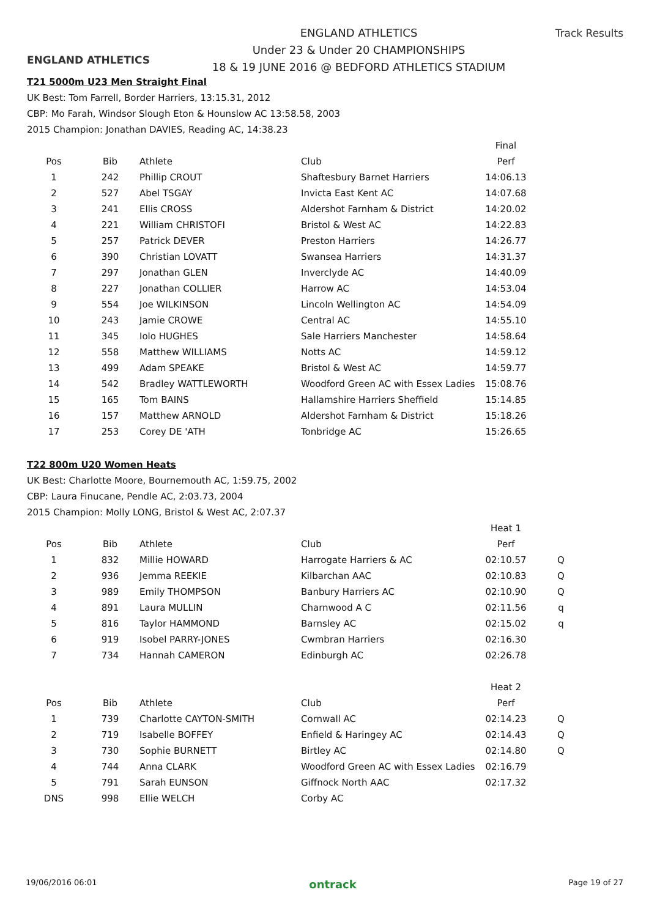ENGLAND ATHLETICS
ENGLAND ATHLETICS
Under 23 & Under 20 CHAMPIONSHIPS
18 & 19 JUNE 2016 @ BEDFORD ATHLETICS STADIUM
Track Results
T21 5000m U23 Men Straight Final
UK Best: Tom Farrell, Border Harriers, 13:15.31, 2012
CBP: Mo Farah, Windsor Slough Eton & Hounslow AC 13:58.58, 2003
2015 Champion: Jonathan DAVIES, Reading AC, 14:38.23
| | | | | Final |
| --- | --- | --- | --- | --- |
| Pos | Bib | Athlete | Club | Perf |
| 1 | 242 | Phillip CROUT | Shaftesbury Barnet Harriers | 14:06.13 |
| 2 | 527 | Abel TSGAY | Invicta East Kent AC | 14:07.68 |
| 3 | 241 | Ellis CROSS | Aldershot Farnham & District | 14:20.02 |
| 4 | 221 | William CHRISTOFI | Bristol & West AC | 14:22.83 |
| 5 | 257 | Patrick DEVER | Preston Harriers | 14:26.77 |
| 6 | 390 | Christian LOVATT | Swansea Harriers | 14:31.37 |
| 7 | 297 | Jonathan GLEN | Inverclyde AC | 14:40.09 |
| 8 | 227 | Jonathan COLLIER | Harrow AC | 14:53.04 |
| 9 | 554 | Joe WILKINSON | Lincoln Wellington AC | 14:54.09 |
| 10 | 243 | Jamie CROWE | Central AC | 14:55.10 |
| 11 | 345 | Iolo HUGHES | Sale Harriers Manchester | 14:58.64 |
| 12 | 558 | Matthew WILLIAMS | Notts AC | 14:59.12 |
| 13 | 499 | Adam SPEAKE | Bristol & West AC | 14:59.77 |
| 14 | 542 | Bradley WATTLEWORTH | Woodford Green AC with Essex Ladies | 15:08.76 |
| 15 | 165 | Tom BAINS | Hallamshire Harriers Sheffield | 15:14.85 |
| 16 | 157 | Matthew ARNOLD | Aldershot Farnham & District | 15:18.26 |
| 17 | 253 | Corey DE 'ATH | Tonbridge AC | 15:26.65 |
T22 800m U20 Women Heats
UK Best: Charlotte Moore, Bournemouth AC, 1:59.75, 2002
CBP: Laura Finucane, Pendle AC, 2:03.73, 2004
2015 Champion: Molly LONG, Bristol & West AC, 2:07.37
| | | | | Heat 1 | |
| --- | --- | --- | --- | --- | --- |
| Pos | Bib | Athlete | Club | Perf | |
| 1 | 832 | Millie HOWARD | Harrogate Harriers & AC | 02:10.57 | Q |
| 2 | 936 | Jemma REEKIE | Kilbarchan AAC | 02:10.83 | Q |
| 3 | 989 | Emily THOMPSON | Banbury Harriers AC | 02:10.90 | Q |
| 4 | 891 | Laura MULLIN | Charnwood A C | 02:11.56 | q |
| 5 | 816 | Taylor HAMMOND | Barnsley AC | 02:15.02 | q |
| 6 | 919 | Isobel PARRY-JONES | Cwmbran Harriers | 02:16.30 | |
| 7 | 734 | Hannah CAMERON | Edinburgh AC | 02:26.78 | |
| | | | | Heat 2 | |
| Pos | Bib | Athlete | Club | Perf | |
| 1 | 739 | Charlotte CAYTON-SMITH | Cornwall AC | 02:14.23 | Q |
| 2 | 719 | Isabelle BOFFEY | Enfield & Haringey AC | 02:14.43 | Q |
| 3 | 730 | Sophie BURNETT | Birtley AC | 02:14.80 | Q |
| 4 | 744 | Anna CLARK | Woodford Green AC with Essex Ladies | 02:16.79 | |
| 5 | 791 | Sarah EUNSON | Giffnock North AAC | 02:17.32 | |
| DNS | 998 | Ellie WELCH | Corby AC | | |
19/06/2016 06:01 ontrack Page 19 of 27